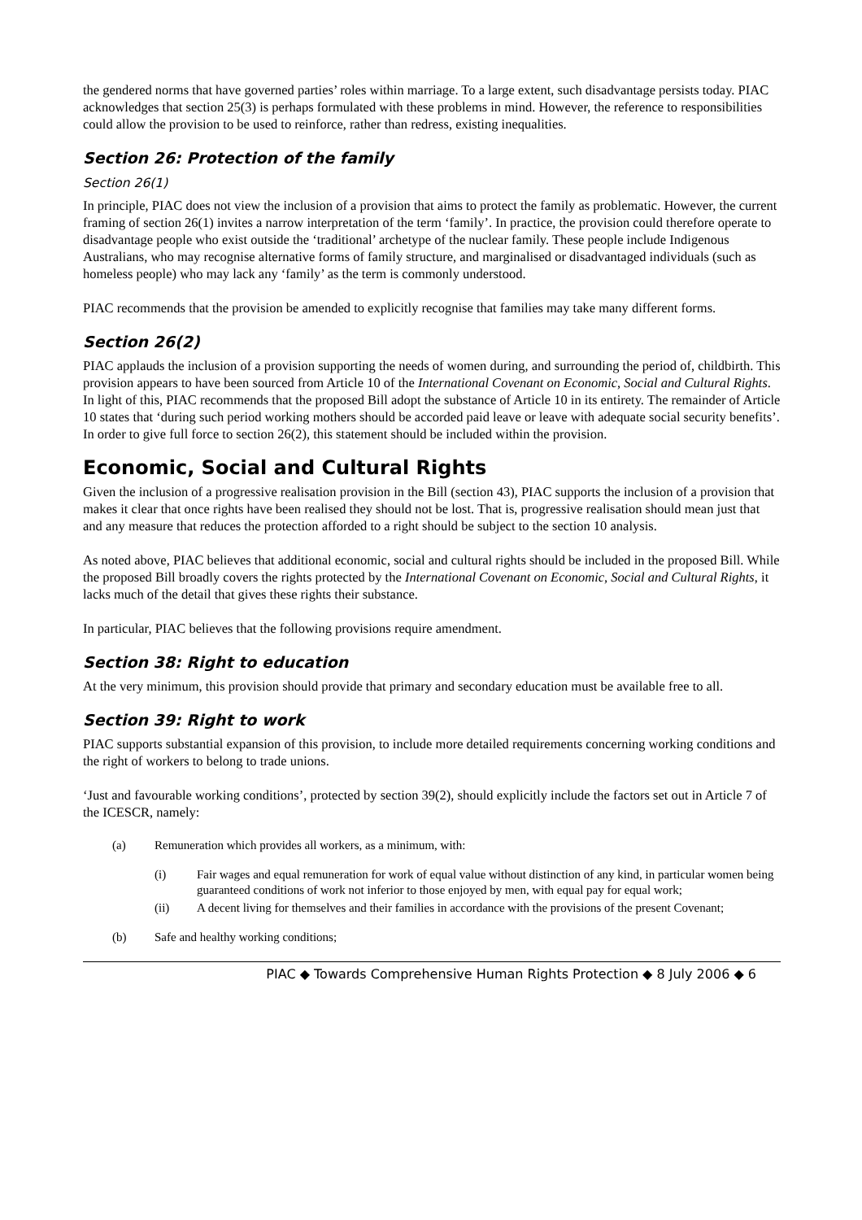the gendered norms that have governed parties’ roles within marriage. To a large extent, such disadvantage persists today. PIAC acknowledges that section 25(3) is perhaps formulated with these problems in mind. However, the reference to responsibilities could allow the provision to be used to reinforce, rather than redress, existing inequalities.
Section 26: Protection of the family
Section 26(1)
In principle, PIAC does not view the inclusion of a provision that aims to protect the family as problematic. However, the current framing of section 26(1) invites a narrow interpretation of the term ‘family’. In practice, the provision could therefore operate to disadvantage people who exist outside the ‘traditional’ archetype of the nuclear family. These people include Indigenous Australians, who may recognise alternative forms of family structure, and marginalised or disadvantaged individuals (such as homeless people) who may lack any ‘family’ as the term is commonly understood.
PIAC recommends that the provision be amended to explicitly recognise that families may take many different forms.
Section 26(2)
PIAC applauds the inclusion of a provision supporting the needs of women during, and surrounding the period of, childbirth. This provision appears to have been sourced from Article 10 of the International Covenant on Economic, Social and Cultural Rights. In light of this, PIAC recommends that the proposed Bill adopt the substance of Article 10 in its entirety. The remainder of Article 10 states that ‘during such period working mothers should be accorded paid leave or leave with adequate social security benefits’. In order to give full force to section 26(2), this statement should be included within the provision.
Economic, Social and Cultural Rights
Given the inclusion of a progressive realisation provision in the Bill (section 43), PIAC supports the inclusion of a provision that makes it clear that once rights have been realised they should not be lost. That is, progressive realisation should mean just that and any measure that reduces the protection afforded to a right should be subject to the section 10 analysis.
As noted above, PIAC believes that additional economic, social and cultural rights should be included in the proposed Bill. While the proposed Bill broadly covers the rights protected by the International Covenant on Economic, Social and Cultural Rights, it lacks much of the detail that gives these rights their substance.
In particular, PIAC believes that the following provisions require amendment.
Section 38: Right to education
At the very minimum, this provision should provide that primary and secondary education must be available free to all.
Section 39: Right to work
PIAC supports substantial expansion of this provision, to include more detailed requirements concerning working conditions and the right of workers to belong to trade unions.
‘Just and favourable working conditions’, protected by section 39(2), should explicitly include the factors set out in Article 7 of the ICESCR, namely:
(a) Remuneration which provides all workers, as a minimum, with:
(i) Fair wages and equal remuneration for work of equal value without distinction of any kind, in particular women being guaranteed conditions of work not inferior to those enjoyed by men, with equal pay for equal work;
(ii) A decent living for themselves and their families in accordance with the provisions of the present Covenant;
(b) Safe and healthy working conditions;
PIAC ◆ Towards Comprehensive Human Rights Protection ◆ 8 July 2006 ◆ 6